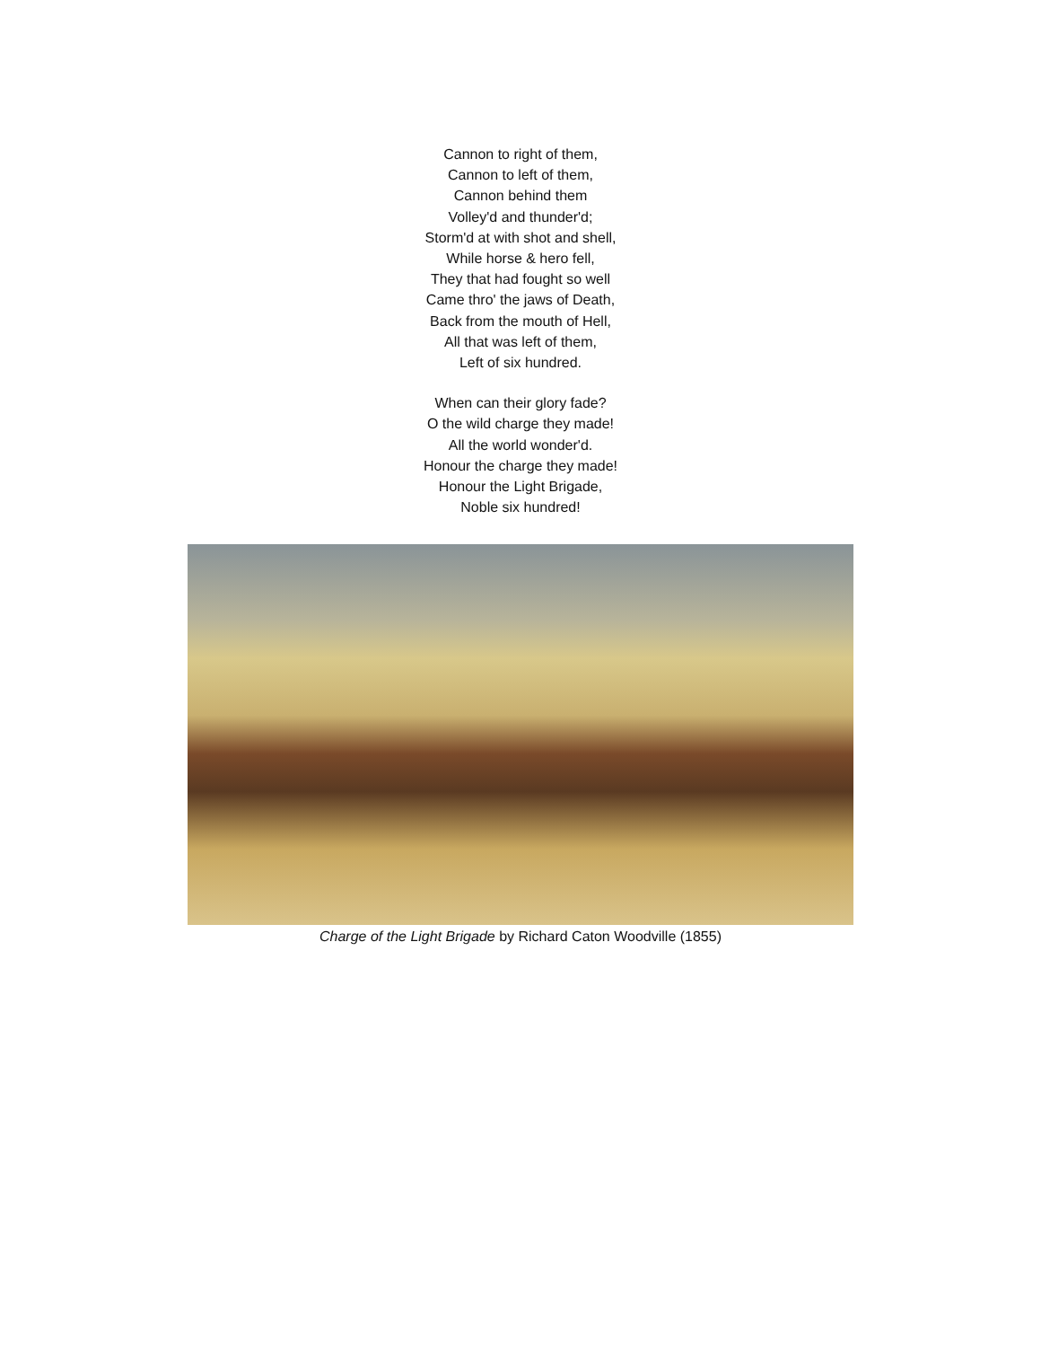Cannon to right of them,
Cannon to left of them,
Cannon behind them
Volley'd and thunder'd;
Storm'd at with shot and shell,
While horse & hero fell,
They that had fought so well
Came thro' the jaws of Death,
Back from the mouth of Hell,
All that was left of them,
Left of six hundred.
When can their glory fade?
O the wild charge they made!
All the world wonder'd.
Honour the charge they made!
Honour the Light Brigade,
Noble six hundred!
Charge of the Light Brigade by Richard Caton Woodville (1855)